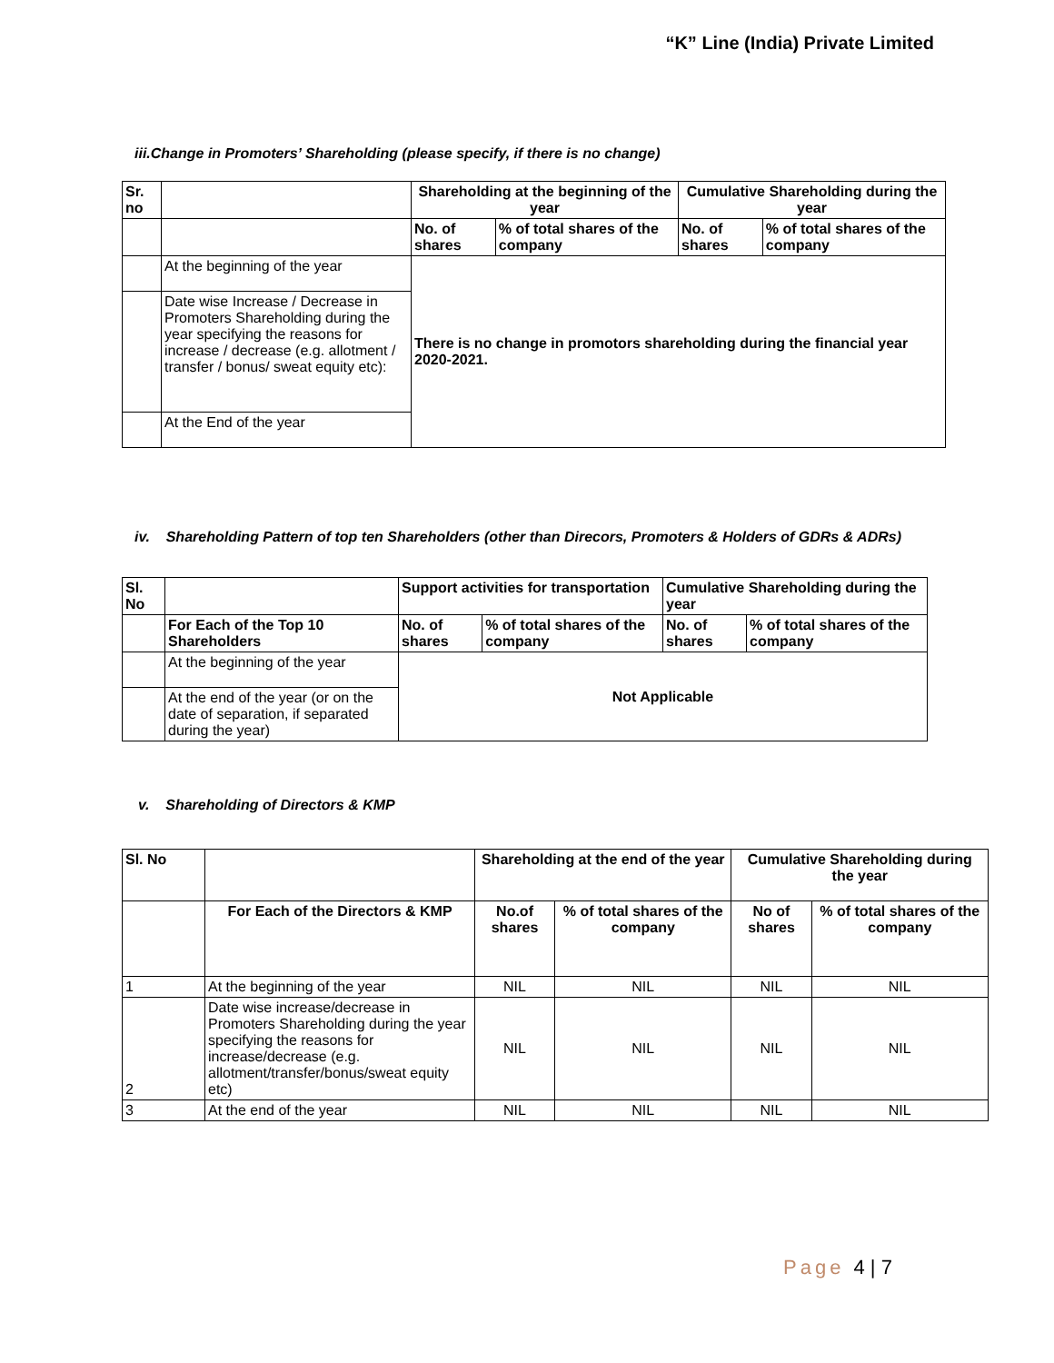“K” Line (India) Private Limited
iii.Change in Promoters’ Shareholding (please specify, if there is no change)
| Sr. no | | Shareholding at the beginning of the year | | Cumulative Shareholding during the year | |
| --- | --- | --- | --- | --- | --- |
| | | No. of shares | % of total shares of the company | No. of shares | % of total shares of the company |
| | At the beginning of the year | There is no change in promotors shareholding during the financial year 2020-2021. | | | |
| | Date wise Increase / Decrease in Promoters Shareholding during the year specifying the reasons for increase / decrease (e.g. allotment / transfer / bonus/ sweat equity etc): | | | | |
| | At the End of the year | | | | |
iv. Shareholding Pattern of top ten Shareholders (other than Direcors, Promoters & Holders of GDRs & ADRs)
| Sl. No | | Support activities for transportation | | Cumulative Shareholding during the year | |
| --- | --- | --- | --- | --- | --- |
| | For Each of the Top 10 Shareholders | No. of shares | % of total shares of the company | No. of shares | % of total shares of the company |
| | At the beginning of the year | Not Applicable | | | |
| | At the end of the year (or on the date of separation, if separated during the year) | | | | |
v. Shareholding of Directors & KMP
| Sl. No | | Shareholding at the end of the year | | Cumulative Shareholding during the year | |
| --- | --- | --- | --- | --- | --- |
| | For Each of the Directors & KMP | No.of shares | % of total shares of the company | No of shares | % of total shares of the company |
| 1 | At the beginning of the year | NIL | NIL | NIL | NIL |
| 2 | Date wise increase/decrease in Promoters Shareholding during the year specifying the reasons for increase/decrease (e.g. allotment/transfer/bonus/sweat equity etc) | NIL | NIL | NIL | NIL |
| 3 | At the end of the year | NIL | NIL | NIL | NIL |
Page 4 | 7